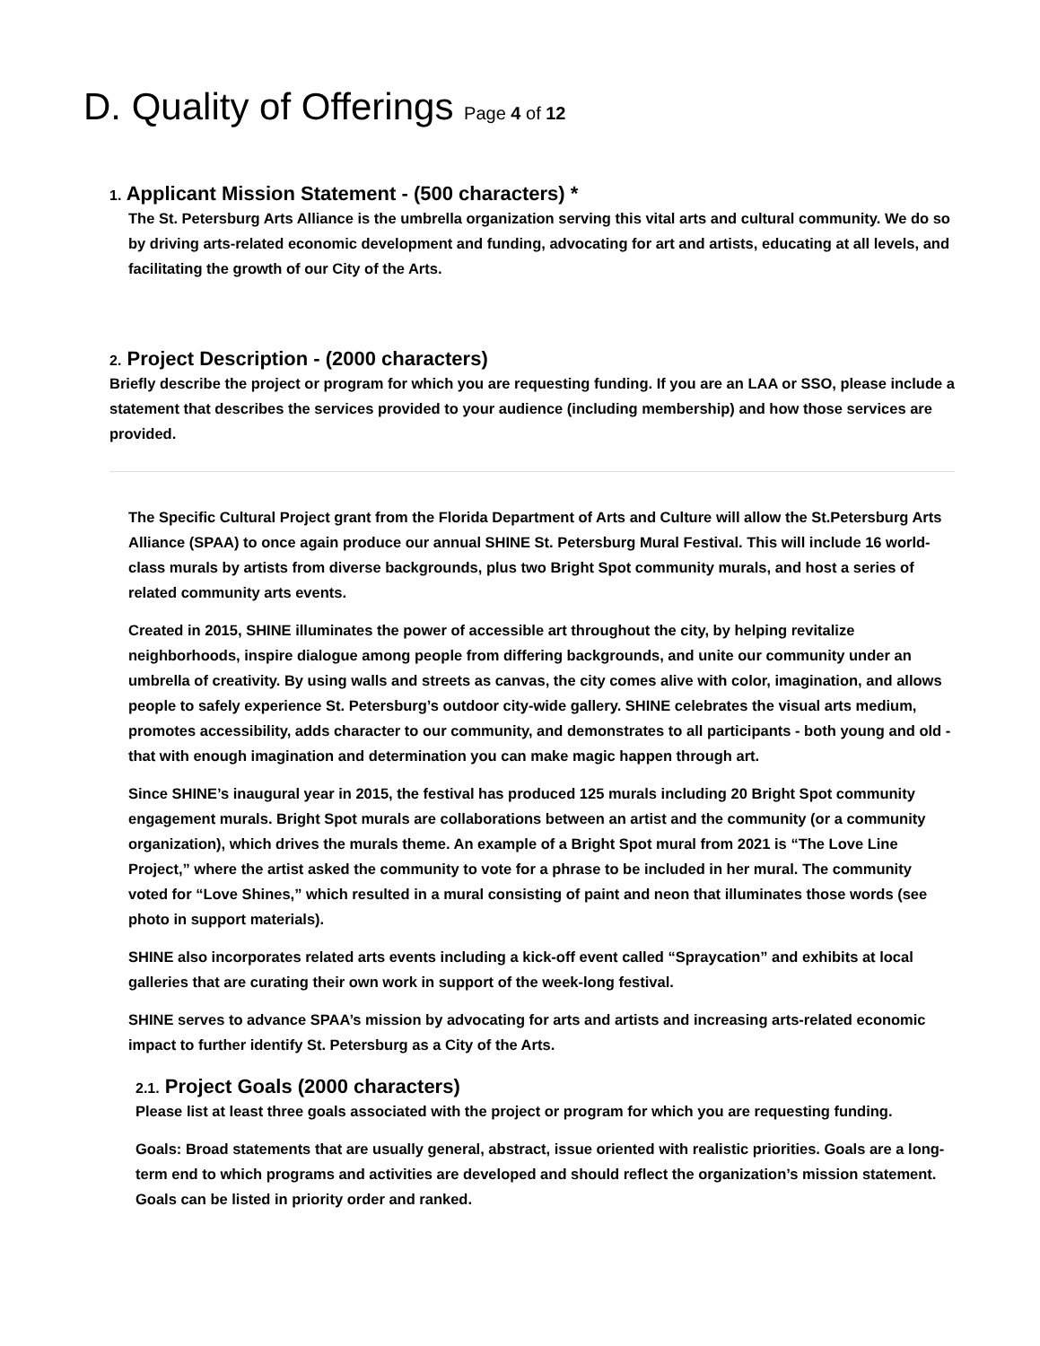D. Quality of Offerings Page 4 of 12
1. Applicant Mission Statement - (500 characters) *
The St. Petersburg Arts Alliance is the umbrella organization serving this vital arts and cultural community. We do so by driving arts-related economic development and funding, advocating for art and artists, educating at all levels, and facilitating the growth of our City of the Arts.
2. Project Description - (2000 characters)
Briefly describe the project or program for which you are requesting funding. If you are an LAA or SSO, please include a statement that describes the services provided to your audience (including membership) and how those services are provided.
The Specific Cultural Project grant from the Florida Department of Arts and Culture will allow the St.Petersburg Arts Alliance (SPAA) to once again produce our annual SHINE St. Petersburg Mural Festival. This will include 16 world-class murals by artists from diverse backgrounds, plus two Bright Spot community murals, and host a series of related community arts events.
Created in 2015, SHINE illuminates the power of accessible art throughout the city, by helping revitalize neighborhoods, inspire dialogue among people from differing backgrounds, and unite our community under an umbrella of creativity. By using walls and streets as canvas, the city comes alive with color, imagination, and allows people to safely experience St. Petersburg’s outdoor city-wide gallery. SHINE celebrates the visual arts medium, promotes accessibility, adds character to our community, and demonstrates to all participants - both young and old - that with enough imagination and determination you can make magic happen through art.
Since SHINE’s inaugural year in 2015, the festival has produced 125 murals including 20 Bright Spot community engagement murals. Bright Spot murals are collaborations between an artist and the community (or a community organization), which drives the murals theme. An example of a Bright Spot mural from 2021 is “The Love Line Project,” where the artist asked the community to vote for a phrase to be included in her mural. The community voted for “Love Shines,” which resulted in a mural consisting of paint and neon that illuminates those words (see photo in support materials).
SHINE also incorporates related arts events including a kick-off event called “Spraycation” and exhibits at local galleries that are curating their own work in support of the week-long festival.
SHINE serves to advance SPAA’s mission by advocating for arts and artists and increasing arts-related economic impact to further identify St. Petersburg as a City of the Arts.
2.1. Project Goals (2000 characters)
Please list at least three goals associated with the project or program for which you are requesting funding.
Goals: Broad statements that are usually general, abstract, issue oriented with realistic priorities. Goals are a long-term end to which programs and activities are developed and should reflect the organization’s mission statement. Goals can be listed in priority order and ranked.